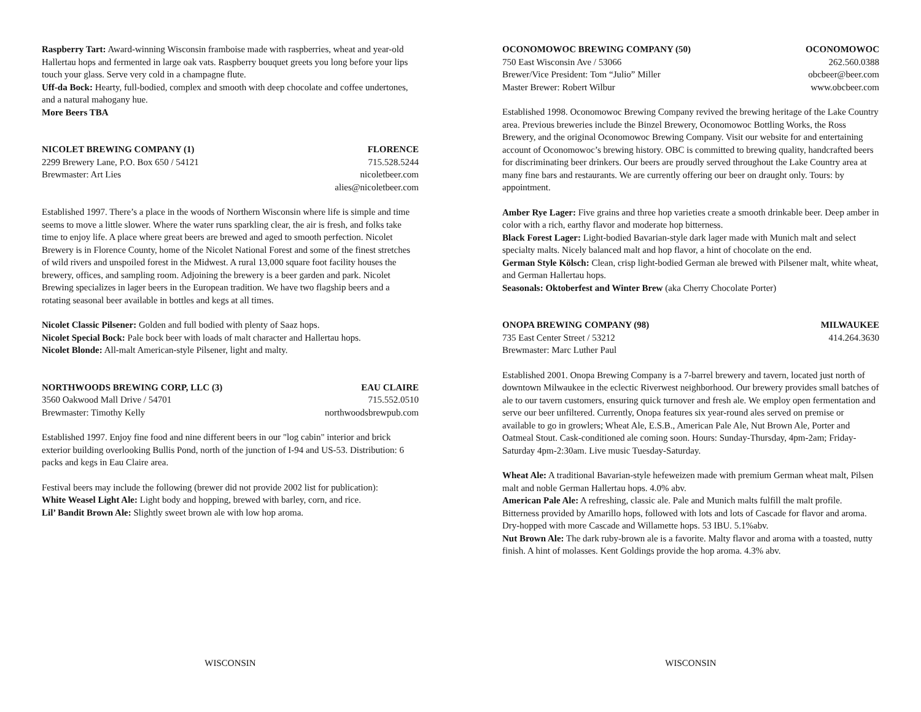Raspberry Tart: Award-winning Wisconsin framboise made with raspberries, wheat and year-old Hallertau hops and fermented in large oak vats. Raspberry bouquet greets you long before your lips touch your glass. Serve very cold in a champagne flute.
Uff-da Bock: Hearty, full-bodied, complex and smooth with deep chocolate and coffee undertones, and a natural mahogany hue.
More Beers TBA
NICOLET BREWING COMPANY (1) FLORENCE
2299 Brewery Lane, P.O. Box 650 / 54121 715.528.5244
Brewmaster: Art Lies nicoletbeer.com
alies@nicoletbeer.com
Established 1997. There’s a place in the woods of Northern Wisconsin where life is simple and time seems to move a little slower. Where the water runs sparkling clear, the air is fresh, and folks take time to enjoy life. A place where great beers are brewed and aged to smooth perfection. Nicolet Brewery is in Florence County, home of the Nicolet National Forest and some of the finest stretches of wild rivers and unspoiled forest in the Midwest. A rural 13,000 square foot facility houses the brewery, offices, and sampling room. Adjoining the brewery is a beer garden and park. Nicolet Brewing specializes in lager beers in the European tradition. We have two flagship beers and a rotating seasonal beer available in bottles and kegs at all times.
Nicolet Classic Pilsener: Golden and full bodied with plenty of Saaz hops.
Nicolet Special Bock: Pale bock beer with loads of malt character and Hallertau hops.
Nicolet Blonde: All-malt American-style Pilsener, light and malty.
NORTHWOODS BREWING CORP, LLC (3) EAU CLAIRE
3560 Oakwood Mall Drive / 54701 715.552.0510
Brewmaster: Timothy Kelly northwoodsbrewpub.com
Established 1997. Enjoy fine food and nine different beers in our "log cabin" interior and brick exterior building overlooking Bullis Pond, north of the junction of I-94 and US-53. Distribution: 6 packs and kegs in Eau Claire area.
Festival beers may include the following (brewer did not provide 2002 list for publication):
White Weasel Light Ale: Light body and hopping, brewed with barley, corn, and rice.
Lil’ Bandit Brown Ale: Slightly sweet brown ale with low hop aroma.
WISCONSIN
OCONOMOWOC BREWING COMPANY (50) OCONOMOWOC
750 East Wisconsin Ave / 53066 262.560.0388
Brewer/Vice President: Tom “Julio” Miller obcbeer@beer.com
Master Brewer: Robert Wilbur www.obcbeer.com
Established 1998. Oconomowoc Brewing Company revived the brewing heritage of the Lake Country area. Previous breweries include the Binzel Brewery, Oconomowoc Bottling Works, the Ross Brewery, and the original Oconomowoc Brewing Company. Visit our website for and entertaining account of Oconomowoc’s brewing history. OBC is committed to brewing quality, handcrafted beers for discriminating beer drinkers. Our beers are proudly served throughout the Lake Country area at many fine bars and restaurants. We are currently offering our beer on draught only. Tours: by appointment.
Amber Rye Lager: Five grains and three hop varieties create a smooth drinkable beer. Deep amber in color with a rich, earthy flavor and moderate hop bitterness.
Black Forest Lager: Light-bodied Bavarian-style dark lager made with Munich malt and select specialty malts. Nicely balanced malt and hop flavor, a hint of chocolate on the end.
German Style Kölsch: Clean, crisp light-bodied German ale brewed with Pilsener malt, white wheat, and German Hallertau hops.
Seasonals: Oktoberfest and Winter Brew (aka Cherry Chocolate Porter)
ONOPA BREWING COMPANY (98) MILWAUKEE
735 East Center Street / 53212 414.264.3630
Brewmaster: Marc Luther Paul
Established 2001. Onopa Brewing Company is a 7-barrel brewery and tavern, located just north of downtown Milwaukee in the eclectic Riverwest neighborhood. Our brewery provides small batches of ale to our tavern customers, ensuring quick turnover and fresh ale. We employ open fermentation and serve our beer unfiltered. Currently, Onopa features six year-round ales served on premise or available to go in growlers; Wheat Ale, E.S.B., American Pale Ale, Nut Brown Ale, Porter and Oatmeal Stout. Cask-conditioned ale coming soon. Hours: Sunday-Thursday, 4pm-2am; Friday-Saturday 4pm-2:30am. Live music Tuesday-Saturday.
Wheat Ale: A traditional Bavarian-style hefeweizen made with premium German wheat malt, Pilsen malt and noble German Hallertau hops. 4.0% abv.
American Pale Ale: A refreshing, classic ale. Pale and Munich malts fulfill the malt profile. Bitterness provided by Amarillo hops, followed with lots and lots of Cascade for flavor and aroma. Dry-hopped with more Cascade and Willamette hops. 53 IBU. 5.1%abv.
Nut Brown Ale: The dark ruby-brown ale is a favorite. Malty flavor and aroma with a toasted, nutty finish. A hint of molasses. Kent Goldings provide the hop aroma. 4.3% abv.
WISCONSIN